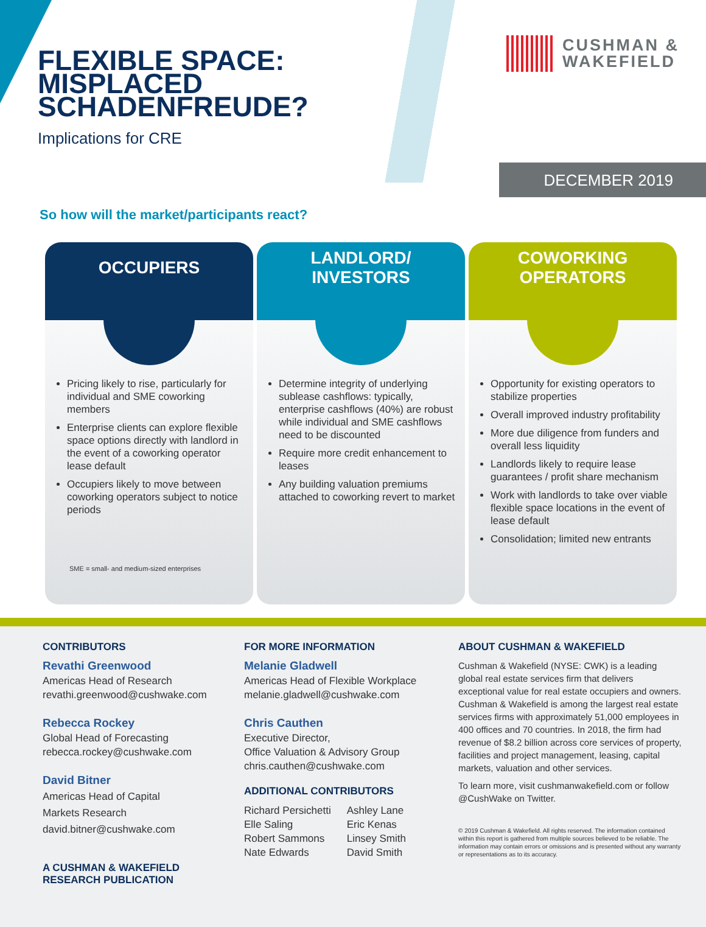FLEXIBLE SPACE:
MISPLACED
SCHADENFREUDE?
Implications for CRE
CUSHMAN &
WAKEFIELD
DECEMBER 2019
So how will the market/participants react?
OCCUPIERS
Pricing likely to rise, particularly for individual and SME coworking members
Enterprise clients can explore flexible space options directly with landlord in the event of a coworking operator lease default
Occupiers likely to move between coworking operators subject to notice periods
SME = small- and medium-sized enterprises
LANDLORD/
INVESTORS
Determine integrity of underlying sublease cashflows: typically, enterprise cashflows (40%) are robust while individual and SME cashflows need to be discounted
Require more credit enhancement to leases
Any building valuation premiums attached to coworking revert to market
COWORKING
OPERATORS
Opportunity for existing operators to stabilize properties
Overall improved industry profitability
More due diligence from funders and overall less liquidity
Landlords likely to require lease guarantees / profit share mechanism
Work with landlords to take over viable flexible space locations in the event of lease default
Consolidation; limited new entrants
CONTRIBUTORS
Revathi Greenwood
Americas Head of Research
revathi.greenwood@cushwake.com
Rebecca Rockey
Global Head of Forecasting
rebecca.rockey@cushwake.com
David Bitner
Americas Head of Capital
Markets Research
david.bitner@cushwake.com
A CUSHMAN & WAKEFIELD RESEARCH PUBLICATION
FOR MORE INFORMATION
Melanie Gladwell
Americas Head of Flexible Workplace
melanie.gladwell@cushwake.com
Chris Cauthen
Executive Director,
Office Valuation & Advisory Group
chris.cauthen@cushwake.com
ADDITIONAL CONTRIBUTORS
Richard Persichetti
Elle Saling
Robert Sammons
Nate Edwards
Ashley Lane
Eric Kenas
Linsey Smith
David Smith
ABOUT CUSHMAN & WAKEFIELD
Cushman & Wakefield (NYSE: CWK) is a leading global real estate services firm that delivers exceptional value for real estate occupiers and owners. Cushman & Wakefield is among the largest real estate services firms with approximately 51,000 employees in 400 offices and 70 countries. In 2018, the firm had revenue of $8.2 billion across core services of property, facilities and project management, leasing, capital markets, valuation and other services.
To learn more, visit cushmanwakefield.com or follow @CushWake on Twitter.
© 2019 Cushman & Wakefield. All rights reserved. The information contained within this report is gathered from multiple sources believed to be reliable. The information may contain errors or omissions and is presented without any warranty or representations as to its accuracy.